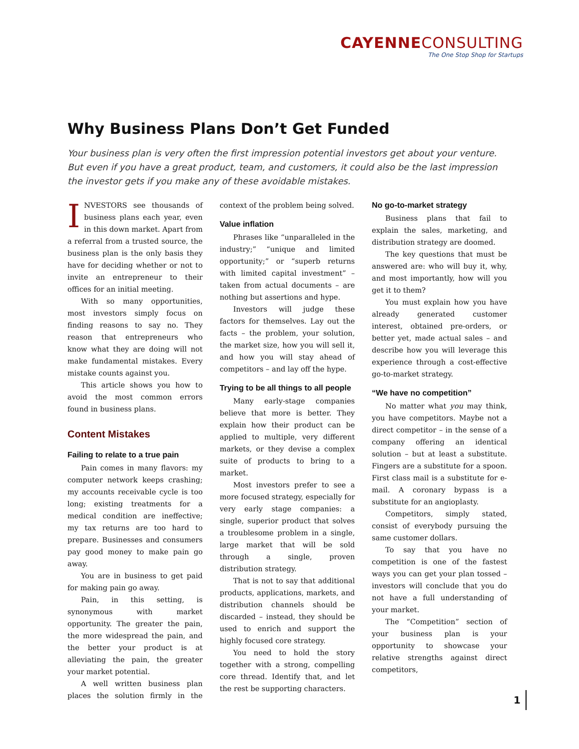CAYENNECONSULTING
The One Stop Shop for Startups
Why Business Plans Don’t Get Funded
Your business plan is very often the first impression potential investors get about your venture. But even if you have a great product, team, and customers, it could also be the last impression the investor gets if you make any of these avoidable mistakes.
INVESTORS see thousands of business plans each year, even in this down market. Apart from a referral from a trusted source, the business plan is the only basis they have for deciding whether or not to invite an entrepreneur to their offices for an initial meeting.
With so many opportunities, most investors simply focus on finding reasons to say no. They reason that entrepreneurs who know what they are doing will not make fundamental mistakes. Every mistake counts against you.
This article shows you how to avoid the most common errors found in business plans.
Content Mistakes
Failing to relate to a true pain
Pain comes in many flavors: my computer network keeps crashing; my accounts receivable cycle is too long; existing treatments for a medical condition are ineffective; my tax returns are too hard to prepare. Businesses and consumers pay good money to make pain go away.
You are in business to get paid for making pain go away.
Pain, in this setting, is synonymous with market opportunity. The greater the pain, the more widespread the pain, and the better your product is at alleviating the pain, the greater your market potential.
A well written business plan places the solution firmly in the context of the problem being solved.
Value inflation
Phrases like “unparalleled in the industry;” “unique and limited opportunity;” or “superb returns with limited capital investment” – taken from actual documents – are nothing but assertions and hype.
Investors will judge these factors for themselves. Lay out the facts – the problem, your solution, the market size, how you will sell it, and how you will stay ahead of competitors – and lay off the hype.
Trying to be all things to all people
Many early-stage companies believe that more is better. They explain how their product can be applied to multiple, very different markets, or they devise a complex suite of products to bring to a market.
Most investors prefer to see a more focused strategy, especially for very early stage companies: a single, superior product that solves a troublesome problem in a single, large market that will be sold through a single, proven distribution strategy.
That is not to say that additional products, applications, markets, and distribution channels should be discarded – instead, they should be used to enrich and support the highly focused core strategy.
You need to hold the story together with a strong, compelling core thread. Identify that, and let the rest be supporting characters.
No go-to-market strategy
Business plans that fail to explain the sales, marketing, and distribution strategy are doomed.
The key questions that must be answered are: who will buy it, why, and most importantly, how will you get it to them?
You must explain how you have already generated customer interest, obtained pre-orders, or better yet, made actual sales – and describe how you will leverage this experience through a cost-effective go-to-market strategy.
“We have no competition”
No matter what you may think, you have competitors. Maybe not a direct competitor – in the sense of a company offering an identical solution – but at least a substitute. Fingers are a substitute for a spoon. First class mail is a substitute for e-mail. A coronary bypass is a substitute for an angioplasty.
Competitors, simply stated, consist of everybody pursuing the same customer dollars.
To say that you have no competition is one of the fastest ways you can get your plan tossed – investors will conclude that you do not have a full understanding of your market.
The “Competition” section of your business plan is your opportunity to showcase your relative strengths against direct competitors,
1